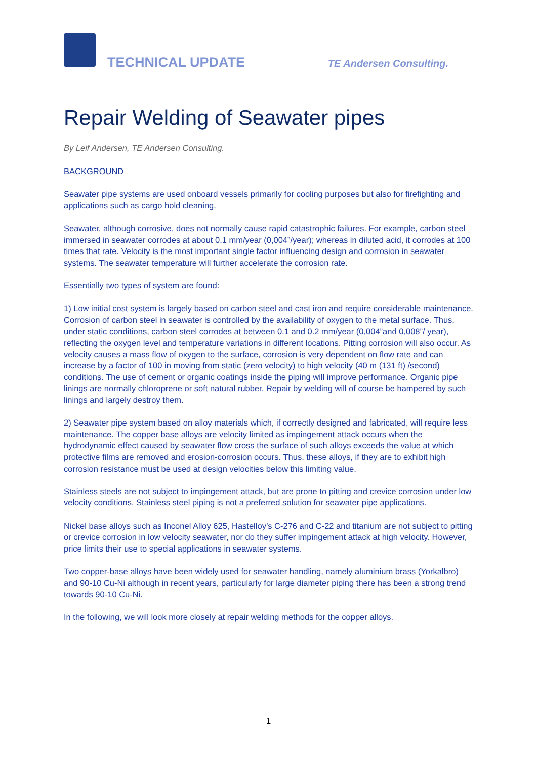TECHNICAL UPDATE TE Andersen Consulting.
Repair Welding of Seawater pipes
By Leif Andersen, TE Andersen Consulting.
BACKGROUND
Seawater pipe systems are used onboard vessels primarily for cooling purposes but also for firefighting and applications such as cargo hold cleaning.
Seawater, although corrosive, does not normally cause rapid catastrophic failures. For example, carbon steel immersed in seawater corrodes at about 0.1 mm/year (0,004”/year); whereas in diluted acid, it corrodes at 100 times that rate. Velocity is the most important single factor influencing design and corrosion in seawater systems. The seawater temperature will further accelerate the corrosion rate.
Essentially two types of system are found:
1) Low initial cost system is largely based on carbon steel and cast iron and require considerable maintenance. Corrosion of carbon steel in seawater is controlled by the availability of oxygen to the metal surface. Thus, under static conditions, carbon steel corrodes at between 0.1 and 0.2 mm/year (0,004”and 0,008”/ year), reflecting the oxygen level and temperature variations in different locations. Pitting corrosion will also occur. As velocity causes a mass flow of oxygen to the surface, corrosion is very dependent on flow rate and can increase by a factor of 100 in moving from static (zero velocity) to high velocity (40 m (131 ft) /second) conditions. The use of cement or organic coatings inside the piping will improve performance. Organic pipe linings are normally chloroprene or soft natural rubber. Repair by welding will of course be hampered by such linings and largely destroy them.
2) Seawater pipe system based on alloy materials which, if correctly designed and fabricated, will require less maintenance. The copper base alloys are velocity limited as impingement attack occurs when the hydrodynamic effect caused by seawater flow cross the surface of such alloys exceeds the value at which protective films are removed and erosion-corrosion occurs. Thus, these alloys, if they are to exhibit high corrosion resistance must be used at design velocities below this limiting value.
Stainless steels are not subject to impingement attack, but are prone to pitting and crevice corrosion under low velocity conditions. Stainless steel piping is not a preferred solution for seawater pipe applications.
Nickel base alloys such as Inconel Alloy 625, Hastelloy’s C-276 and C-22 and titanium are not subject to pitting or crevice corrosion in low velocity seawater, nor do they suffer impingement attack at high velocity. However, price limits their use to special applications in seawater systems.
Two copper-base alloys have been widely used for seawater handling, namely aluminium brass (Yorkalbro) and 90-10 Cu-Ni although in recent years, particularly for large diameter piping there has been a strong trend towards 90-10 Cu-Ni.
In the following, we will look more closely at repair welding methods for the copper alloys.
1